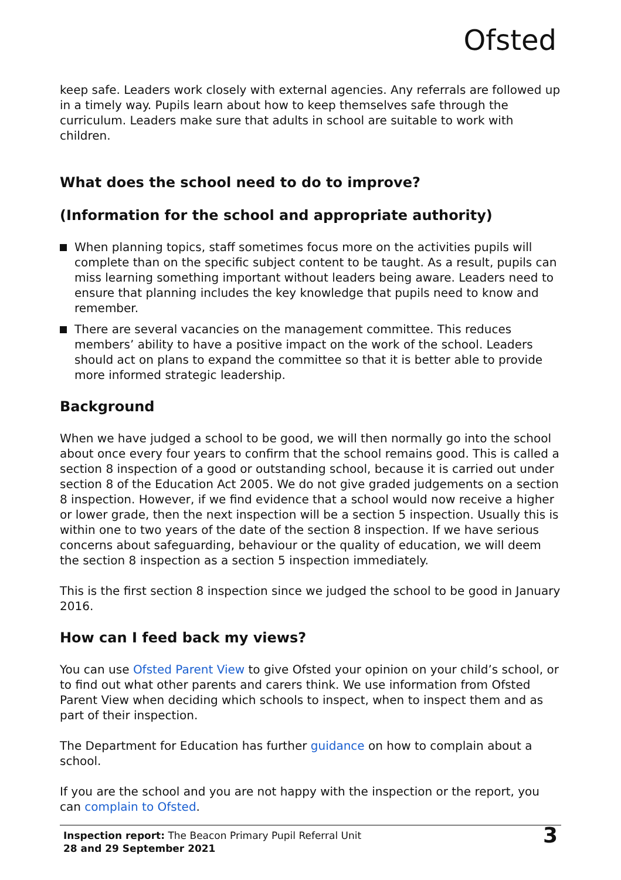Ofsted
keep safe. Leaders work closely with external agencies. Any referrals are followed up in a timely way. Pupils learn about how to keep themselves safe through the curriculum. Leaders make sure that adults in school are suitable to work with children.
What does the school need to do to improve?
(Information for the school and appropriate authority)
When planning topics, staff sometimes focus more on the activities pupils will complete than on the specific subject content to be taught. As a result, pupils can miss learning something important without leaders being aware. Leaders need to ensure that planning includes the key knowledge that pupils need to know and remember.
There are several vacancies on the management committee. This reduces members’ ability to have a positive impact on the work of the school. Leaders should act on plans to expand the committee so that it is better able to provide more informed strategic leadership.
Background
When we have judged a school to be good, we will then normally go into the school about once every four years to confirm that the school remains good. This is called a section 8 inspection of a good or outstanding school, because it is carried out under section 8 of the Education Act 2005. We do not give graded judgements on a section 8 inspection. However, if we find evidence that a school would now receive a higher or lower grade, then the next inspection will be a section 5 inspection. Usually this is within one to two years of the date of the section 8 inspection. If we have serious concerns about safeguarding, behaviour or the quality of education, we will deem the section 8 inspection as a section 5 inspection immediately.
This is the first section 8 inspection since we judged the school to be good in January 2016.
How can I feed back my views?
You can use Ofsted Parent View to give Ofsted your opinion on your child’s school, or to find out what other parents and carers think. We use information from Ofsted Parent View when deciding which schools to inspect, when to inspect them and as part of their inspection.
The Department for Education has further guidance on how to complain about a school.
If you are the school and you are not happy with the inspection or the report, you can complain to Ofsted.
Inspection report: The Beacon Primary Pupil Referral Unit
28 and 29 September 2021
3